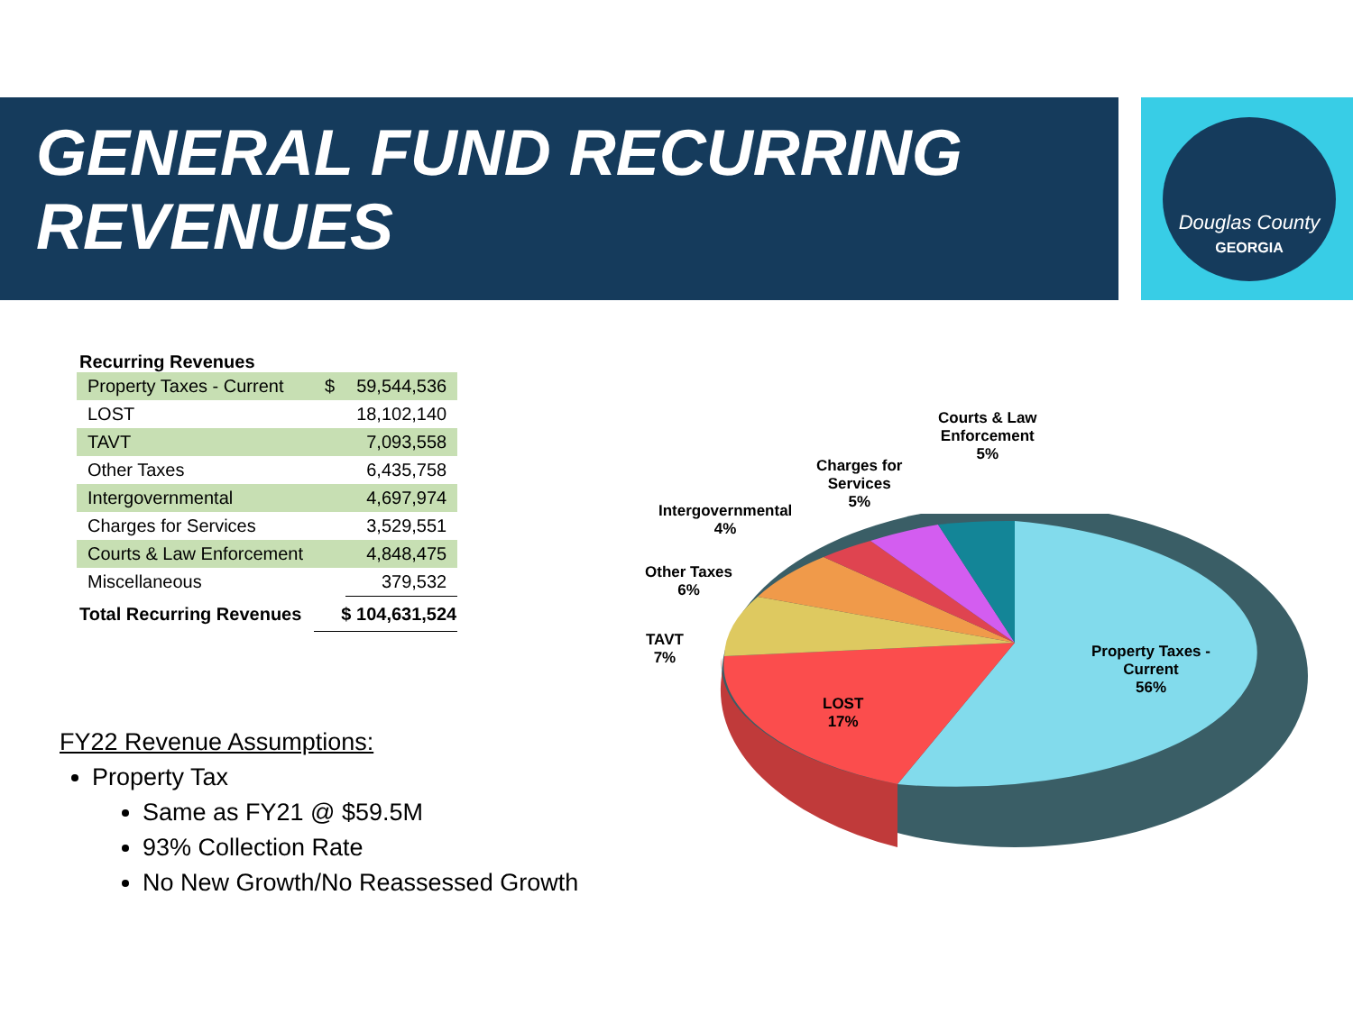GENERAL FUND RECURRING
REVENUES
Douglas County
GEORGIA
| Recurring Revenues | | |
| --- | --- | --- |
| Property Taxes - Current | $ | 59,544,536 |
| LOST | | 18,102,140 |
| TAVT | | 7,093,558 |
| Other Taxes | | 6,435,758 |
| Intergovernmental | | 4,697,974 |
| Charges for Services | | 3,529,551 |
| Courts & Law Enforcement | | 4,848,475 |
| Miscellaneous | | 379,532 |
| Total Recurring Revenues | $ 104,631,524 | |
FY22 Revenue Assumptions:
Property Tax
Same as FY21 @ $59.5M
93% Collection Rate
No New Growth/No Reassessed Growth
Property Taxes -
Current
56%
LOST
17%
TAVT
7%
Other Taxes
6%
Intergovernmental
4%
Charges for
Services
5%
Courts & Law
Enforcement
5%